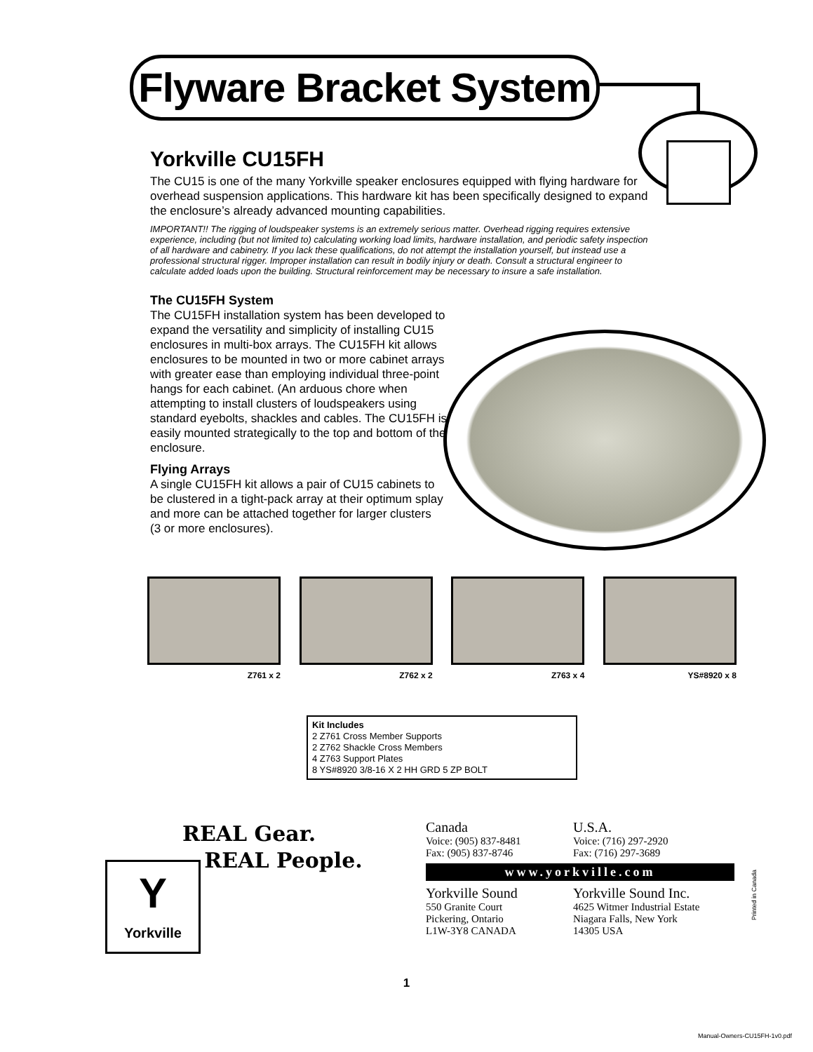Flyware Bracket System
Yorkville CU15FH
The CU15 is one of the many Yorkville speaker enclosures equipped with flying hardware for overhead suspension applications. This hardware kit has been specifically designed to expand the enclosure’s already advanced mounting capabilities.
IMPORTANT!! The rigging of loudspeaker systems is an extremely serious matter. Overhead rigging requires extensive experience, including (but not limited to) calculating working load limits, hardware installation, and periodic safety inspection of all hardware and cabinetry. If you lack these qualifications, do not attempt the installation yourself, but instead use a professional structural rigger. Improper installation can result in bodily injury or death. Consult a structural engineer to calculate added loads upon the building. Structural reinforcement may be necessary to insure a safe installation.
The CU15FH System
The CU15FH installation system has been developed to expand the versatility and simplicity of installing CU15 enclosures in multi-box arrays. The CU15FH kit allows enclosures to be mounted in two or more cabinet arrays with greater ease than employing individual three-point hangs for each cabinet. (An arduous chore when attempting to install clusters of loudspeakers using standard eyebolts, shackles and cables. The CU15FH is easily mounted strategically to the top and bottom of the enclosure.
Flying Arrays
A single CU15FH kit allows a pair of CU15 cabinets to be clustered in a tight-pack array at their optimum splay and more can be attached together for larger clusters (3 or more enclosures).
Z761 x 2 Z762 x 2 Z763 x 4 YS#8920 x 8
Kit Includes
2 Z761 Cross Member Supports
2 Z762 Shackle Cross Members
4 Z763 Support Plates
8 YS#8920 3/8-16 X 2 HH GRD 5 ZP BOLT
REAL Gear.
REAL People.
Canada
Voice: (905) 837-8481
Fax: (905) 837-8746
U.S.A.
Voice: (716) 297-2920
Fax: (716) 297-3689
www.yorkville.com
Yorkville Sound
550 Granite Court
Pickering, Ontario
L1W-3Y8 CANADA
Yorkville Sound Inc.
4625 Witmer Industrial Estate
Niagara Falls, New York
14305 USA
Y
Yorkville
Printed in Canada
1
Manual-Owners-CU15FH-1v0.pdf